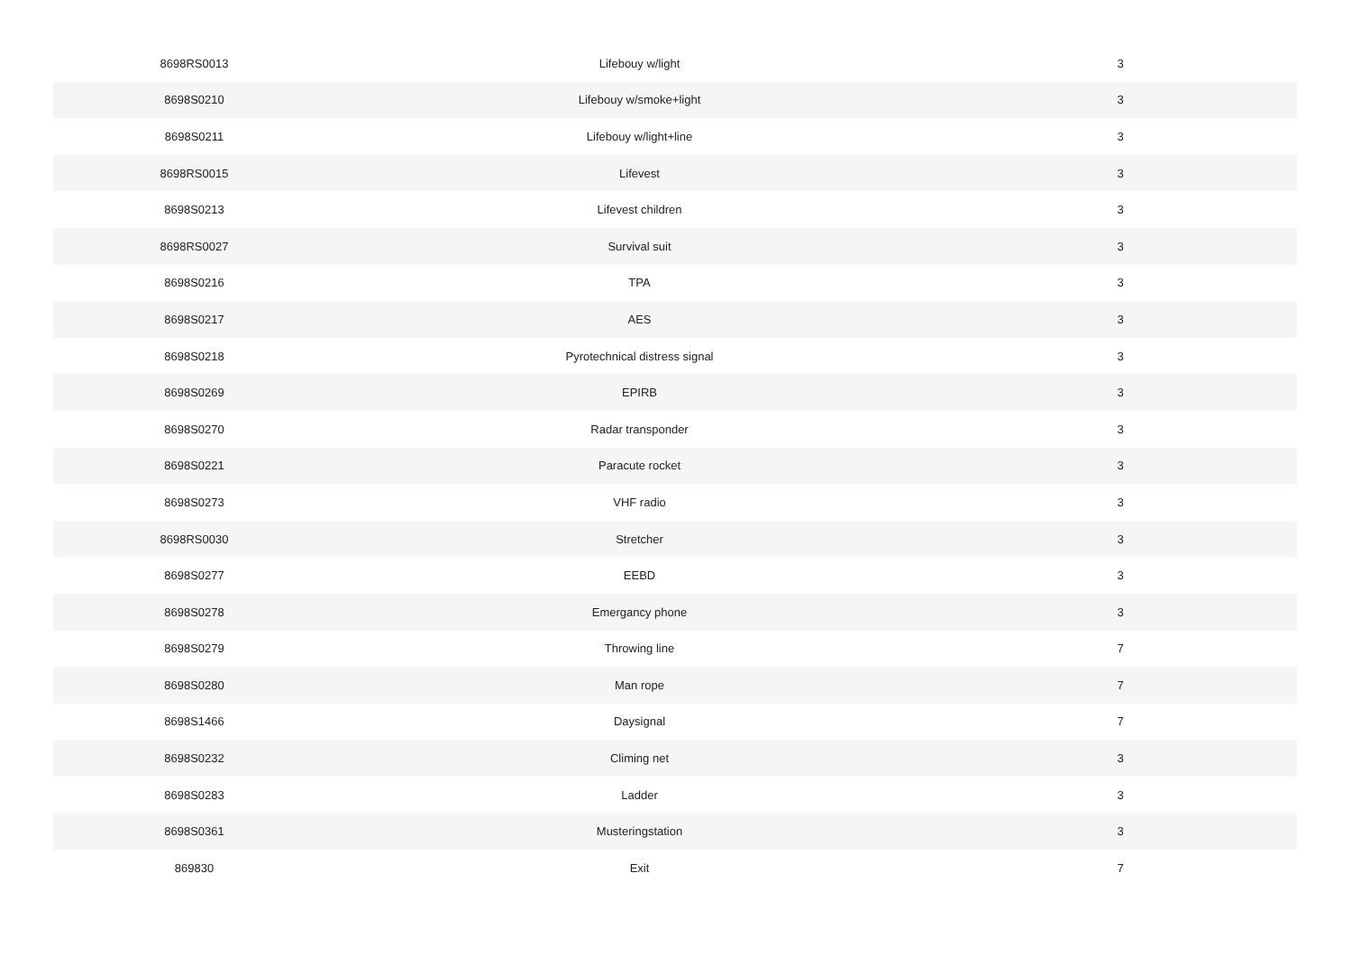| 8698RS0013 | Lifebouy w/light | 3 |
| 8698S0210 | Lifebouy w/smoke+light | 3 |
| 8698S0211 | Lifebouy w/light+line | 3 |
| 8698RS0015 | Lifevest | 3 |
| 8698S0213 | Lifevest children | 3 |
| 8698RS0027 | Survival suit | 3 |
| 8698S0216 | TPA | 3 |
| 8698S0217 | AES | 3 |
| 8698S0218 | Pyrotechnical distress signal | 3 |
| 8698S0269 | EPIRB | 3 |
| 8698S0270 | Radar transponder | 3 |
| 8698S0221 | Paracute rocket | 3 |
| 8698S0273 | VHF radio | 3 |
| 8698RS0030 | Stretcher | 3 |
| 8698S0277 | EEBD | 3 |
| 8698S0278 | Emergancy phone | 3 |
| 8698S0279 | Throwing line | 7 |
| 8698S0280 | Man rope | 7 |
| 8698S1466 | Daysignal | 7 |
| 8698S0232 | Climing net | 3 |
| 8698S0283 | Ladder | 3 |
| 8698S0361 | Musteringstation | 3 |
| 869830 | Exit | 7 |